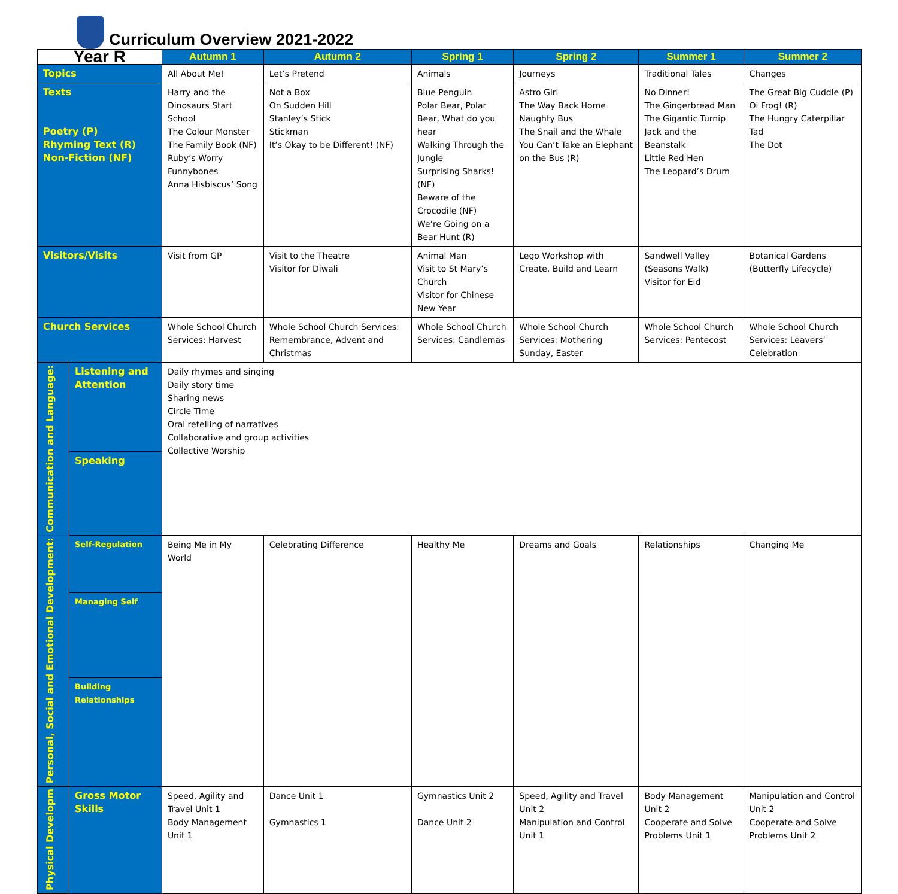Curriculum Overview 2021-2022
| Year R | | Autumn 1 | Autumn 2 | Spring 1 | Spring 2 | Summer 1 | Summer 2 |
| --- | --- | --- | --- | --- | --- | --- | --- |
| Topics | | All About Me! | Let’s Pretend | Animals | Journeys | Traditional Tales | Changes |
| Texts Poetry (P) Rhyming Text (R) Non-Fiction (NF) | | Harry and the Dinosaurs Start School The Colour Monster The Family Book (NF) Ruby’s Worry Funnybones Anna Hisbiscus’ Song | Not a Box On Sudden Hill Stanley’s Stick Stickman It’s Okay to be Different! (NF) | Blue Penguin Polar Bear, Polar Bear, What do you hear Walking Through the Jungle Surprising Sharks! (NF) Beware of the Crocodile (NF) We’re Going on a Bear Hunt (R) | Astro Girl The Way Back Home Naughty Bus The Snail and the Whale You Can’t Take an Elephant on the Bus (R) | No Dinner! The Gingerbread Man The Gigantic Turnip Jack and the Beanstalk Little Red Hen The Leopard’s Drum | The Great Big Cuddle (P) Oi Frog! (R) The Hungry Caterpillar Tad The Dot |
| Visitors/Visits | | Visit from GP | Visit to the Theatre Visitor for Diwali | Animal Man Visit to St Mary’s Church Visitor for Chinese New Year | Lego Workshop with Create, Build and Learn | Sandwell Valley (Seasons Walk) Visitor for Eid | Botanical Gardens (Butterfly Lifecycle) |
| Church Services | | Whole School Church Services: Harvest | Whole School Church Services: Remembrance, Advent and Christmas | Whole School Church Services: Candlemas | Whole School Church Services: Mothering Sunday, Easter | Whole School Church Services: Pentecost | Whole School Church Services: Leavers’ Celebration |
| Communication and Language: | Listening and Attention | Daily rhymes and singing Daily story time Sharing news Circle Time Oral retelling of narratives Collaborative and group activities Collective Worship | | | | | |
| | Speaking | | | | | | |
| Personal, Social and Emotional Development: | Self-Regulation | Being Me in My World | Celebrating Difference | Healthy Me | Dreams and Goals | Relationships | Changing Me |
| | Managing Self | | | | | | |
| | Building Relationships | | | | | | |
| Physical Developm | Gross Motor Skills | Speed, Agility and Travel Unit 1 Body Management Unit 1 | Dance Unit 1 Gymnastics 1 | Gymnastics Unit 2 Dance Unit 2 | Speed, Agility and Travel Unit 2 Manipulation and Control Unit 1 | Body Management Unit 2 Cooperate and Solve Problems Unit 1 | Manipulation and Control Unit 2 Cooperate and Solve Problems Unit 2 |